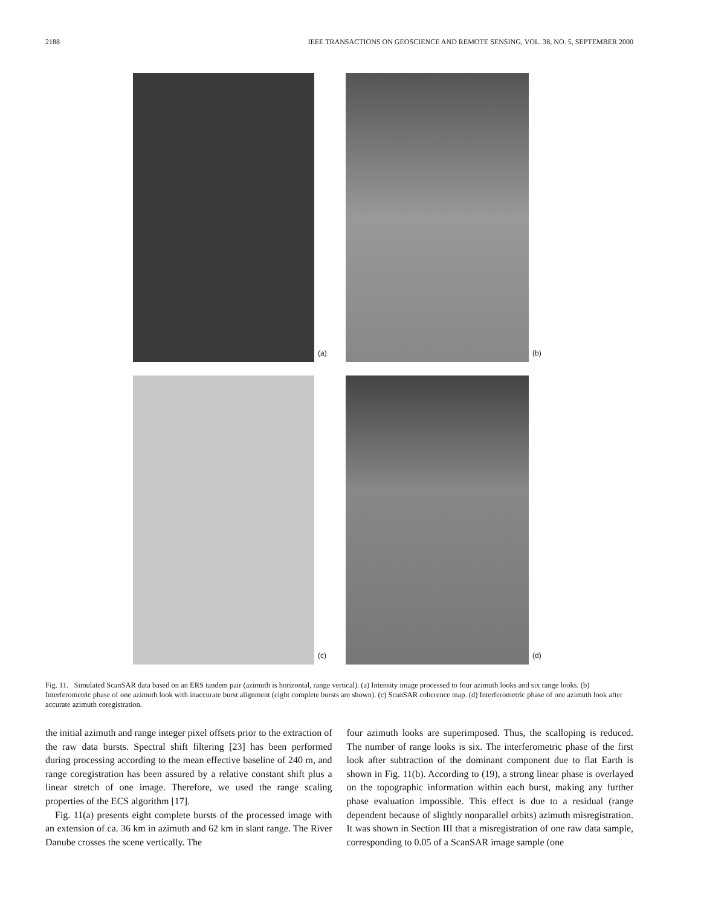2188 IEEE TRANSACTIONS ON GEOSCIENCE AND REMOTE SENSING, VOL. 38, NO. 5, SEPTEMBER 2000
(a)
(b)
(c)
(d)
Fig. 11. Simulated ScanSAR data based on an ERS tandem pair (azimuth is horizontal, range vertical). (a) Intensity image processed to four azimuth looks and six range looks. (b) Interferometric phase of one azimuth look with inaccurate burst alignment (eight complete bursts are shown). (c) ScanSAR coherence map. (d) Interferometric phase of one azimuth look after accurate azimuth coregistration.
the initial azimuth and range integer pixel offsets prior to the extraction of the raw data bursts. Spectral shift filtering [23] has been performed during processing according to the mean effective baseline of 240 m, and range coregistration has been assured by a relative constant shift plus a linear stretch of one image. Therefore, we used the range scaling properties of the ECS algorithm [17].
Fig. 11(a) presents eight complete bursts of the processed image with an extension of ca. 36 km in azimuth and 62 km in slant range. The River Danube crosses the scene vertically. The
four azimuth looks are superimposed. Thus, the scalloping is reduced. The number of range looks is six. The interferometric phase of the first look after subtraction of the dominant component due to flat Earth is shown in Fig. 11(b). According to (19), a strong linear phase is overlayed on the topographic information within each burst, making any further phase evaluation impossible. This effect is due to a residual (range dependent because of slightly nonparallel orbits) azimuth misregistration. It was shown in Section III that a misregistration of one raw data sample, corresponding to 0.05 of a ScanSAR image sample (one